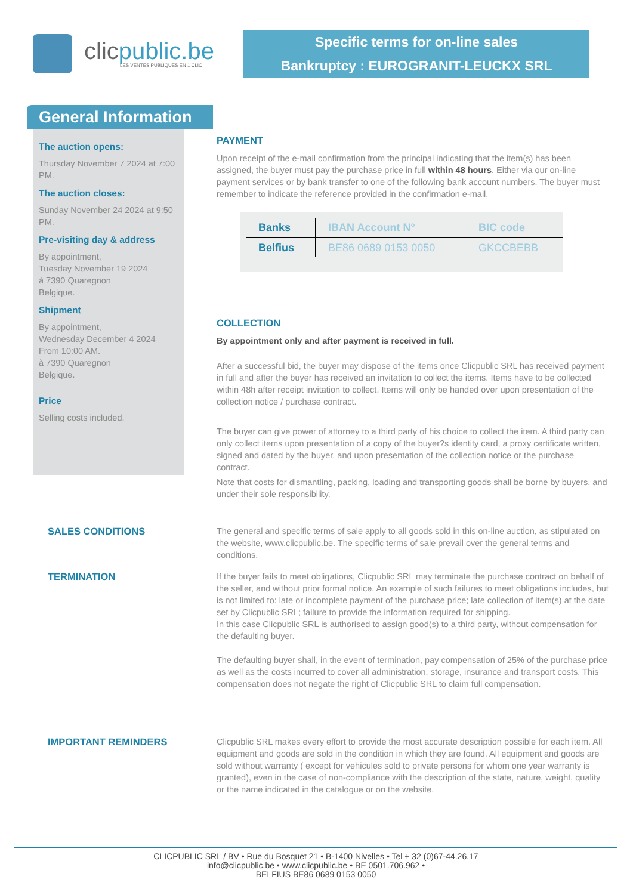clicpublic.be
LES VENTES PUBLIQUES EN 1 CLIC
Specific terms for on-line sales
Bankruptcy : EUROGRANIT-LEUCKX SRL
General Information
The auction opens:
Thursday November 7 2024 at 7:00 PM.
The auction closes:
Sunday November 24 2024 at 9:50 PM.
Pre-visiting day & address
By appointment,
Tuesday November 19 2024
à 7390 Quaregnon
Belgique.
Shipment
By appointment,
Wednesday December 4 2024
From 10:00 AM.
à 7390 Quaregnon
Belgique.
Price
Selling costs included.
PAYMENT
Upon receipt of the e-mail confirmation from the principal indicating that the item(s) has been assigned, the buyer must pay the purchase price in full within 48 hours. Either via our on-line payment services or by bank transfer to one of the following bank account numbers. The buyer must remember to indicate the reference provided in the confirmation e-mail.
| Banks | IBAN Account N° | BIC code |
| --- | --- | --- |
| Belfius | BE86 0689 0153 0050 | GKCCBEBB |
COLLECTION
By appointment only and after payment is received in full.
After a successful bid, the buyer may dispose of the items once Clicpublic SRL has received payment in full and after the buyer has received an invitation to collect the items. Items have to be collected within 48h after receipt invitation to collect. Items will only be handed over upon presentation of the collection notice / purchase contract.
The buyer can give power of attorney to a third party of his choice to collect the item. A third party can only collect items upon presentation of a copy of the buyer?s identity card, a proxy certificate written, signed and dated by the buyer, and upon presentation of the collection notice or the purchase contract.
Note that costs for dismantling, packing, loading and transporting goods shall be borne by buyers, and under their sole responsibility.
SALES CONDITIONS The general and specific terms of sale apply to all goods sold in this on-line auction, as stipulated on the website, www.clicpublic.be. The specific terms of sale prevail over the general terms and conditions.
TERMINATION If the buyer fails to meet obligations, Clicpublic SRL may terminate the purchase contract on behalf of the seller, and without prior formal notice. An example of such failures to meet obligations includes, but is not limited to: late or incomplete payment of the purchase price; late collection of item(s) at the date set by Clicpublic SRL; failure to provide the information required for shipping.
In this case Clicpublic SRL is authorised to assign good(s) to a third party, without compensation for the defaulting buyer.
The defaulting buyer shall, in the event of termination, pay compensation of 25% of the purchase price as well as the costs incurred to cover all administration, storage, insurance and transport costs. This compensation does not negate the right of Clicpublic SRL to claim full compensation.
IMPORTANT REMINDERS Clicpublic SRL makes every effort to provide the most accurate description possible for each item. All equipment and goods are sold in the condition in which they are found. All equipment and goods are sold without warranty ( except for vehicules sold to private persons for whom one year warranty is granted), even in the case of non-compliance with the description of the state, nature, weight, quality or the name indicated in the catalogue or on the website.
CLICPUBLIC SRL / BV • Rue du Bosquet 21 • B-1400 Nivelles • Tel + 32 (0)67-44.26.17
info@clicpublic.be • www.clicpublic.be • BE 0501.706.962 •
BELFIUS BE86 0689 0153 0050